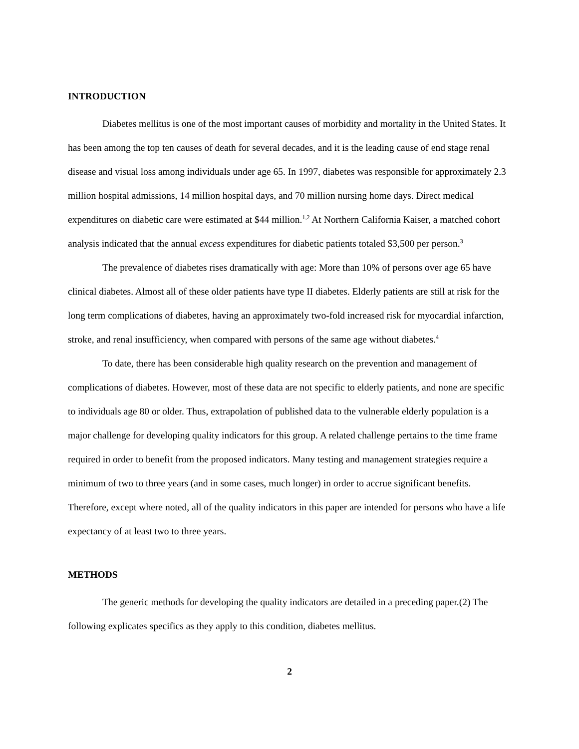INTRODUCTION
Diabetes mellitus is one of the most important causes of morbidity and mortality in the United States. It has been among the top ten causes of death for several decades, and it is the leading cause of end stage renal disease and visual loss among individuals under age 65. In 1997, diabetes was responsible for approximately 2.3 million hospital admissions, 14 million hospital days, and 70 million nursing home days. Direct medical expenditures on diabetic care were estimated at $44 million.<sup>1,2</sup> At Northern California Kaiser, a matched cohort analysis indicated that the annual excess expenditures for diabetic patients totaled $3,500 per person.<sup>3</sup>
The prevalence of diabetes rises dramatically with age: More than 10% of persons over age 65 have clinical diabetes. Almost all of these older patients have type II diabetes. Elderly patients are still at risk for the long term complications of diabetes, having an approximately two-fold increased risk for myocardial infarction, stroke, and renal insufficiency, when compared with persons of the same age without diabetes.<sup>4</sup>
To date, there has been considerable high quality research on the prevention and management of complications of diabetes. However, most of these data are not specific to elderly patients, and none are specific to individuals age 80 or older. Thus, extrapolation of published data to the vulnerable elderly population is a major challenge for developing quality indicators for this group. A related challenge pertains to the time frame required in order to benefit from the proposed indicators. Many testing and management strategies require a minimum of two to three years (and in some cases, much longer) in order to accrue significant benefits. Therefore, except where noted, all of the quality indicators in this paper are intended for persons who have a life expectancy of at least two to three years.
METHODS
The generic methods for developing the quality indicators are detailed in a preceding paper.(2) The following explicates specifics as they apply to this condition, diabetes mellitus.
2